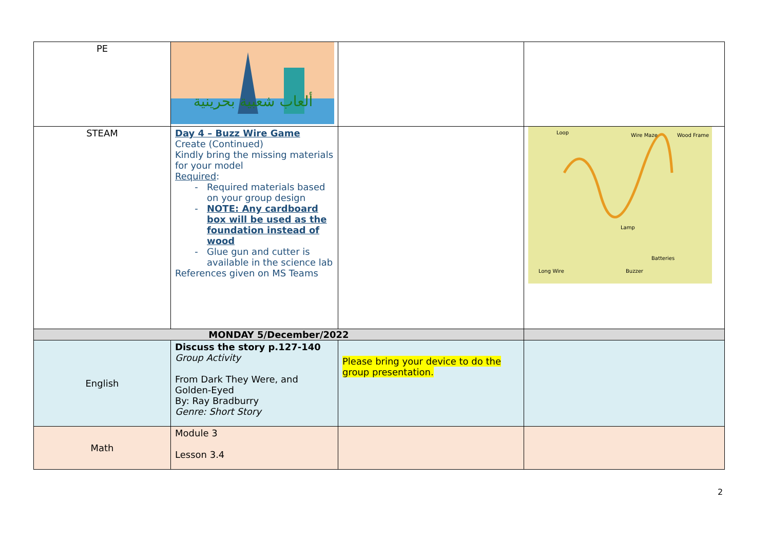| PE | ألعاب شعبية بحرينية | | |
| STEAM | Day 4 – Buzz Wire Game Create (Continued) Kindly bring the missing materials for your model Required : Required materials based on your group design NOTE: Any cardboard box will be used as the foundation instead of wood Glue gun and cutter is available in the science lab References given on MS Teams | | Loop Wire Maze Wood Frame Lamp Batteries Long Wire Buzzer |
| MONDAY 5/December/2022 | | | |
| English | Discuss the story p.127-140 Group Activity From Dark They Were, and Golden-Eyed By: Ray Bradburry Genre: Short Story | Please bring your device to do the group presentation. | |
| Math | Module 3 Lesson 3.4 | | |
2